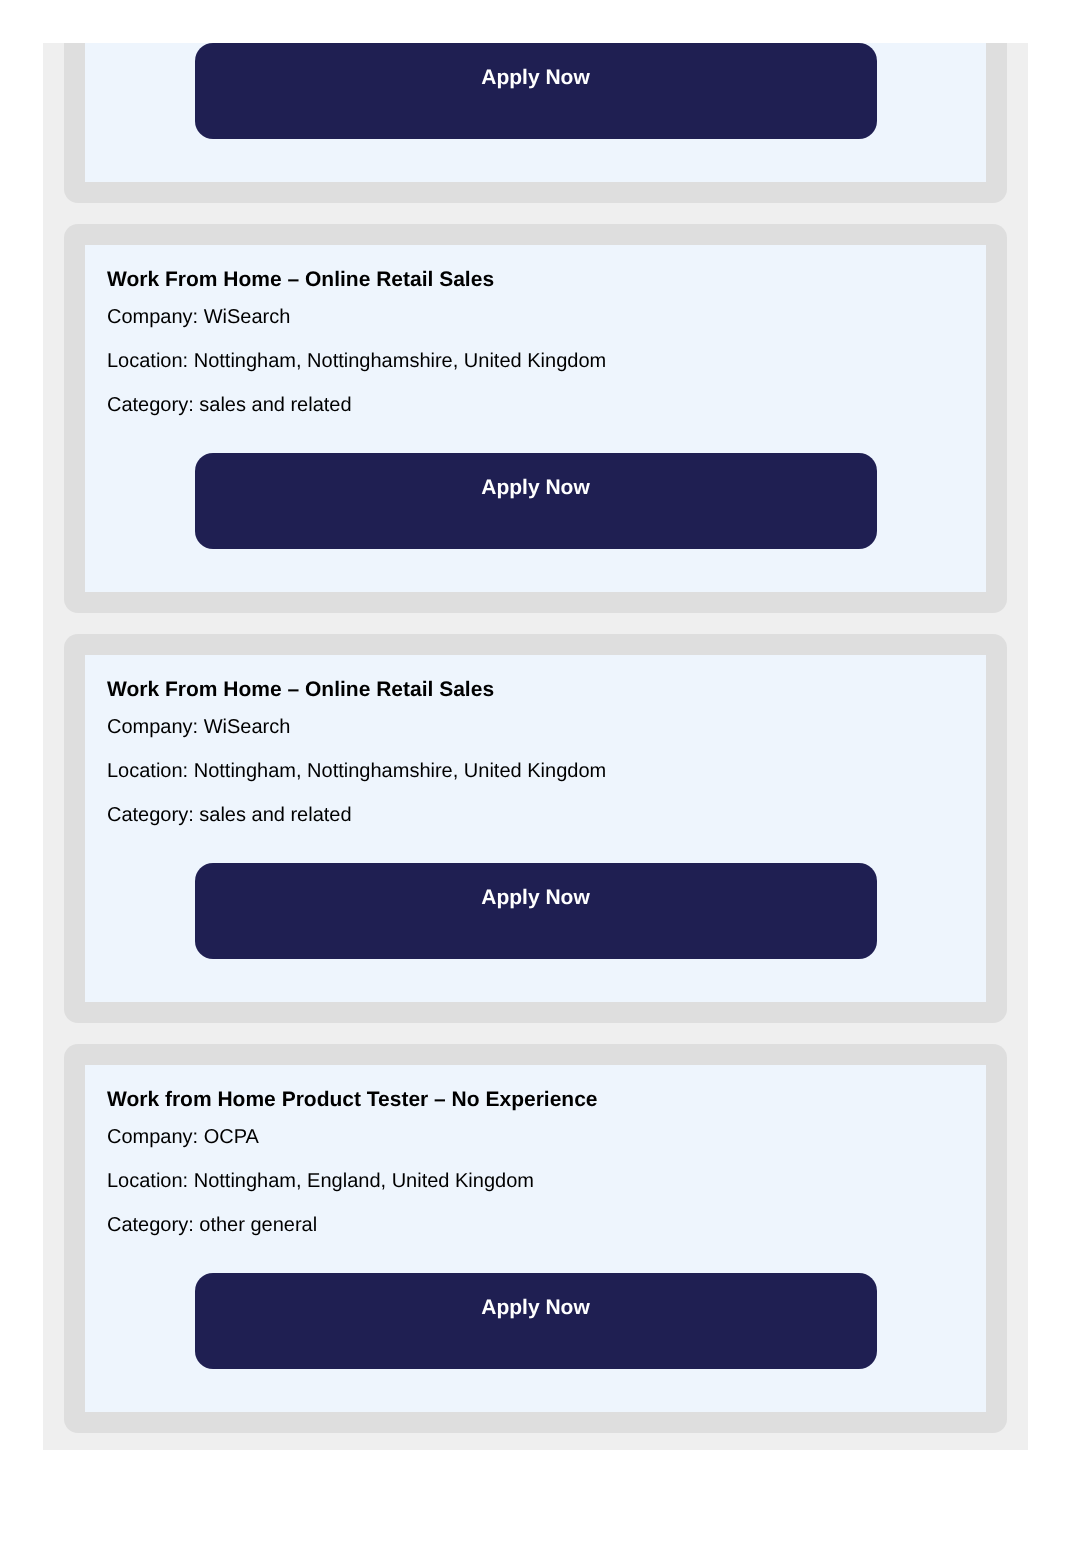Apply Now
Work From Home – Online Retail Sales
Company: WiSearch
Location: Nottingham, Nottinghamshire, United Kingdom
Category: sales and related
Apply Now
Work From Home – Online Retail Sales
Company: WiSearch
Location: Nottingham, Nottinghamshire, United Kingdom
Category: sales and related
Apply Now
Work from Home Product Tester – No Experience
Company: OCPA
Location: Nottingham, England, United Kingdom
Category: other general
Apply Now